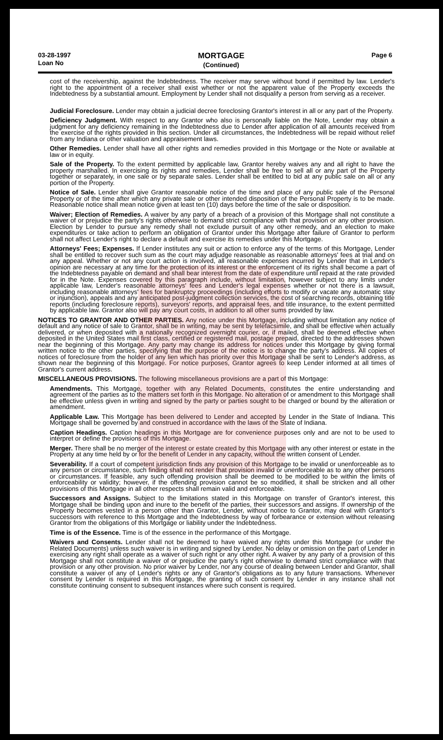03-28-1997
Loan No
MORTGAGE
(Continued)
Page 6
cost of the receivership, against the Indebtedness. The receiver may serve without bond if permitted by law. Lender's right to the appointment of a receiver shall exist whether or not the apparent value of the Property exceeds the Indebtedness by a substantial amount. Employment by Lender shall not disqualify a person from serving as a receiver.
Judicial Foreclosure. Lender may obtain a judicial decree foreclosing Grantor's interest in all or any part of the Property.
Deficiency Judgment. With respect to any Grantor who also is personally liable on the Note, Lender may obtain a judgment for any deficiency remaining in the Indebtedness due to Lender after application of all amounts received from the exercise of the rights provided in this section. Under all circumstances, the Indebtedness will be repaid without relief from any Indiana or other valuation and appraisement laws.
Other Remedies. Lender shall have all other rights and remedies provided in this Mortgage or the Note or available at law or in equity.
Sale of the Property. To the extent permitted by applicable law, Grantor hereby waives any and all right to have the property marshalled. In exercising its rights and remedies, Lender shall be free to sell all or any part of the Property together or separately, in one sale or by separate sales. Lender shall be entitled to bid at any public sale on all or any portion of the Property.
Notice of Sale. Lender shall give Grantor reasonable notice of the time and place of any public sale of the Personal Property or of the time after which any private sale or other intended disposition of the Personal Property is to be made. Reasonable notice shall mean notice given at least ten (10) days before the time of the sale or disposition.
Waiver; Election of Remedies. A waiver by any party of a breach of a provision of this Mortgage shall not constitute a waiver of or prejudice the party's rights otherwise to demand strict compliance with that provision or any other provision. Election by Lender to pursue any remedy shall not exclude pursuit of any other remedy, and an election to make expenditures or take action to perform an obligation of Grantor under this Mortgage after failure of Grantor to perform shall not affect Lender's right to declare a default and exercise its remedies under this Mortgage.
Attorneys' Fees; Expenses. If Lender institutes any suit or action to enforce any of the terms of this Mortgage, Lender shall be entitled to recover such sum as the court may adjudge reasonable as reasonable attorneys' fees at trial and on any appeal. Whether or not any court action is involved, all reasonable expenses incurred by Lender that in Lender's opinion are necessary at any time for the protection of its interest or the enforcement of its rights shall become a part of the Indebtedness payable on demand and shall bear interest from the date of expenditure until repaid at the rate provided for in the Note. Expenses covered by this paragraph include, without limitation, however subject to any limits under applicable law, Lender's reasonable attorneys' fees and Lender's legal expenses whether or not there is a lawsuit, including reasonable attorneys' fees for bankruptcy proceedings (including efforts to modify or vacate any automatic stay or injunction), appeals and any anticipated post-judgment collection services, the cost of searching records, obtaining title reports (including foreclosure reports), surveyors' reports, and appraisal fees, and title insurance, to the extent permitted by applicable law. Grantor also will pay any court costs, in addition to all other sums provided by law.
NOTICES TO GRANTOR AND OTHER PARTIES. Any notice under this Mortgage, including without limitation any notice of default and any notice of sale to Grantor, shall be in writing, may be sent by telefacsimile, and shall be effective when actually delivered, or when deposited with a nationally recognized overnight courier, or, if mailed, shall be deemed effective when deposited in the United States mail first class, certified or registered mail, postage prepaid, directed to the addresses shown near the beginning of this Mortgage. Any party may change its address for notices under this Mortgage by giving formal written notice to the other parties, specifying that the purpose of the notice is to change the party's address. All copies of notices of foreclosure from the holder of any lien which has priority over this Mortgage shall be sent to Lender's address, as shown near the beginning of this Mortgage. For notice purposes, Grantor agrees to keep Lender informed at all times of Grantor's current address.
MISCELLANEOUS PROVISIONS. The following miscellaneous provisions are a part of this Mortgage:
Amendments. This Mortgage, together with any Related Documents, constitutes the entire understanding and agreement of the parties as to the matters set forth in this Mortgage. No alteration of or amendment to this Mortgage shall be effective unless given in writing and signed by the party or parties sought to be charged or bound by the alteration or amendment.
Applicable Law. This Mortgage has been delivered to Lender and accepted by Lender in the State of Indiana. This Mortgage shall be governed by and construed in accordance with the laws of the State of Indiana.
Caption Headings. Caption headings in this Mortgage are for convenience purposes only and are not to be used to interpret or define the provisions of this Mortgage.
Merger. There shall be no merger of the interest or estate created by this Mortgage with any other interest or estate in the Property at any time held by or for the benefit of Lender in any capacity, without the written consent of Lender.
Severability. If a court of competent jurisdiction finds any provision of this Mortgage to be invalid or unenforceable as to any person or circumstance, such finding shall not render that provision invalid or unenforceable as to any other persons or circumstances. If feasible, any such offending provision shall be deemed to be modified to be within the limits of enforceability or validity; however, if the offending provision cannot be so modified, it shall be stricken and all other provisions of this Mortgage in all other respects shall remain valid and enforceable.
Successors and Assigns. Subject to the limitations stated in this Mortgage on transfer of Grantor's interest, this Mortgage shall be binding upon and inure to the benefit of the parties, their successors and assigns. If ownership of the Property becomes vested in a person other than Grantor, Lender, without notice to Grantor, may deal with Grantor's successors with reference to this Mortgage and the Indebtedness by way of forbearance or extension without releasing Grantor from the obligations of this Mortgage or liability under the Indebtedness.
Time is of the Essence. Time is of the essence in the performance of this Mortgage.
Waivers and Consents. Lender shall not be deemed to have waived any rights under this Mortgage (or under the Related Documents) unless such waiver is in writing and signed by Lender. No delay or omission on the part of Lender in exercising any right shall operate as a waiver of such right or any other right. A waiver by any party of a provision of this Mortgage shall not constitute a waiver of or prejudice the party's right otherwise to demand strict compliance with that provision or any other provision. No prior waiver by Lender, nor any course of dealing between Lender and Grantor, shall constitute a waiver of any of Lender's rights or any of Grantor's obligations as to any future transactions. Whenever consent by Lender is required in this Mortgage, the granting of such consent by Lender in any instance shall not constitute continuing consent to subsequent instances where such consent is required.